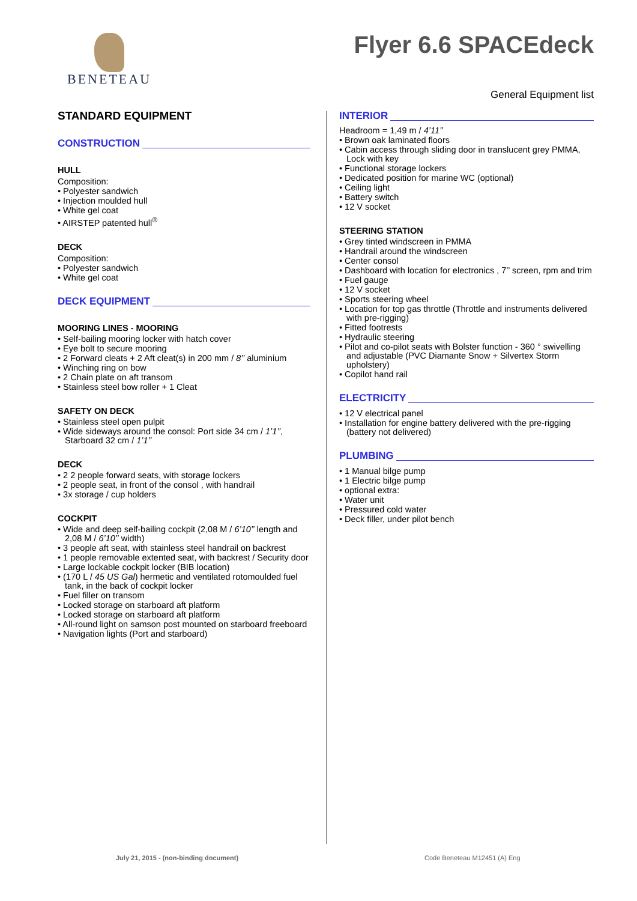BENETEAU
Flyer 6.6 SPACEdeck
General Equipment list
STANDARD EQUIPMENT
CONSTRUCTION
HULL
Composition:
• Polyester sandwich
• Injection moulded hull
• White gel coat
• AIRSTEP patented hull<sup>®</sup>
DECK
Composition:
• Polyester sandwich
• White gel coat
DECK EQUIPMENT
MOORING LINES - MOORING
• Self-bailing mooring locker with hatch cover
• Eye bolt to secure mooring
• 2 Forward cleats + 2 Aft cleat(s) in 200 mm / 8’’ aluminium
• Winching ring on bow
• 2 Chain plate on aft transom
• Stainless steel bow roller + 1 Cleat
SAFETY ON DECK
• Stainless steel open pulpit
• Wide sideways around the consol: Port side 34 cm / 1’1’’, Starboard 32 cm / 1’1’’
DECK
• 2 2 people forward seats, with storage lockers
• 2 people seat, in front of the consol , with handrail
• 3x storage / cup holders
COCKPIT
• Wide and deep self-bailing cockpit (2,08 M / 6’10’’ length and 2,08 M / 6’10’’ width)
• 3 people aft seat, with stainless steel handrail on backrest
• 1 people removable extented seat, with backrest / Security door
• Large lockable cockpit locker (BIB location)
• (170 L / 45 US Gal) hermetic and ventilated rotomoulded fuel tank, in the back of cockpit locker
• Fuel filler on transom
• Locked storage on starboard aft platform
• Locked storage on starboard aft platform
• All-round light on samson post mounted on starboard freeboard
• Navigation lights (Port and starboard)
INTERIOR
Headroom = 1,49 m / 4’11’’
• Brown oak laminated floors
• Cabin access through sliding door in translucent grey PMMA, Lock with key
• Functional storage lockers
• Dedicated position for marine WC (optional)
• Ceiling light
• Battery switch
• 12 V socket
STEERING STATION
• Grey tinted windscreen in PMMA
• Handrail around the windscreen
• Center consol
• Dashboard with location for electronics , 7’’ screen, rpm and trim
• Fuel gauge
• 12 V socket
• Sports steering wheel
• Location for top gas throttle (Throttle and instruments delivered with pre-rigging)
• Fitted footrests
• Hydraulic steering
• Pilot and co-pilot seats with Bolster function - 360 ° swivelling and adjustable (PVC Diamante Snow + Silvertex Storm upholstery)
• Copilot hand rail
ELECTRICITY
• 12 V electrical panel
• Installation for engine battery delivered with the pre-rigging (battery not delivered)
PLUMBING
• 1 Manual bilge pump
• 1 Electric bilge pump
• optional extra:
• Water unit
• Pressured cold water
• Deck filler, under pilot bench
July 21, 2015 - (non-binding document)
Code Beneteau M12451 (A) Eng